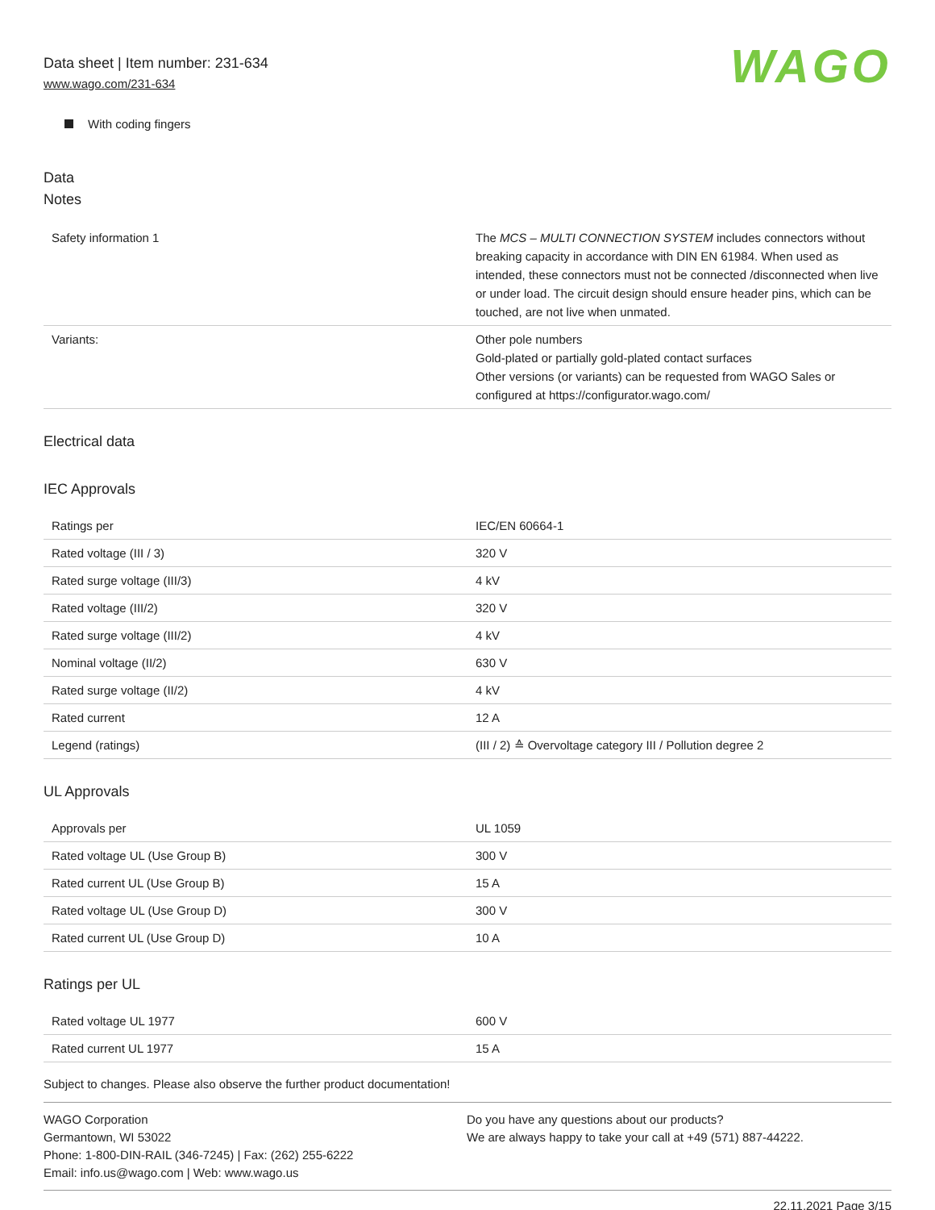Data sheet | Item number: 231-634
www.wago.com/231-634
WAGO
With coding fingers
Data
Notes
| Safety information 1 | The MCS – MULTI CONNECTION SYSTEM includes connectors without breaking capacity in accordance with DIN EN 61984. When used as intended, these connectors must not be connected /disconnected when live or under load. The circuit design should ensure header pins, which can be touched, are not live when unmated. |
| Variants: | Other pole numbers Gold-plated or partially gold-plated contact surfaces Other versions (or variants) can be requested from WAGO Sales or configured at https://configurator.wago.com/ |
Electrical data
IEC Approvals
| Ratings per | IEC/EN 60664-1 |
| Rated voltage (III / 3) | 320 V |
| Rated surge voltage (III/3) | 4 kV |
| Rated voltage (III/2) | 320 V |
| Rated surge voltage (III/2) | 4 kV |
| Nominal voltage (II/2) | 630 V |
| Rated surge voltage (II/2) | 4 kV |
| Rated current | 12 A |
| Legend (ratings) | (III / 2) ≙ Overvoltage category III / Pollution degree 2 |
UL Approvals
| Approvals per | UL 1059 |
| Rated voltage UL (Use Group B) | 300 V |
| Rated current UL (Use Group B) | 15 A |
| Rated voltage UL (Use Group D) | 300 V |
| Rated current UL (Use Group D) | 10 A |
Ratings per UL
| Rated voltage UL 1977 | 600 V |
| Rated current UL 1977 | 15 A |
Subject to changes. Please also observe the further product documentation!
WAGO Corporation
Germantown, WI 53022
Phone: 1-800-DIN-RAIL (346-7245) | Fax: (262) 255-6222
Email: info.us@wago.com | Web: www.wago.us
Do you have any questions about our products?
We are always happy to take your call at +49 (571) 887-44222.
22.11.2021 Page 3/15